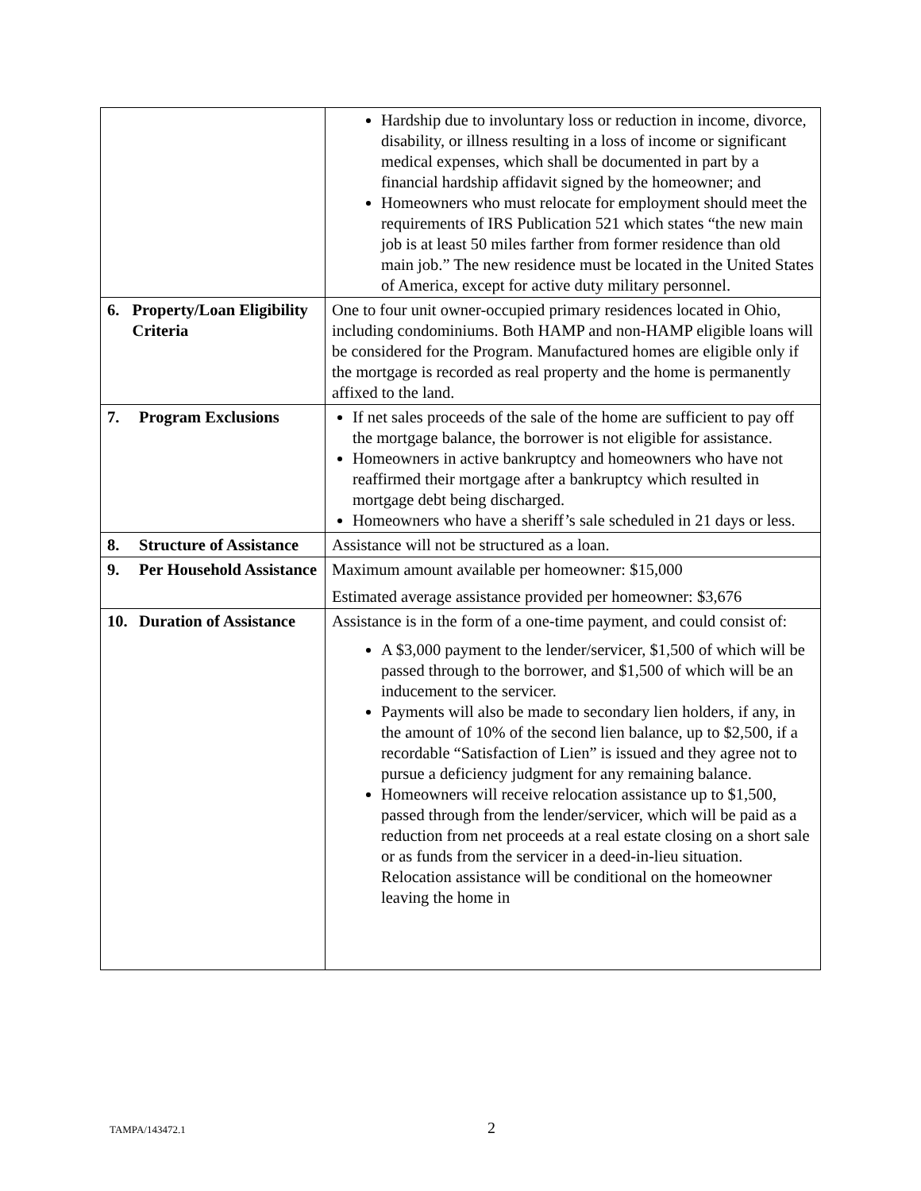| | Hardship due to involuntary loss or reduction in income, divorce, disability, or illness resulting in a loss of income or significant medical expenses, which shall be documented in part by a financial hardship affidavit signed by the homeowner; and Homeowners who must relocate for employment should meet the requirements of IRS Publication 521 which states “the new main job is at least 50 miles farther from former residence than old main job.” The new residence must be located in the United States of America, except for active duty military personnel. |
| 6. Property/Loan Eligibility Criteria | One to four unit owner-occupied primary residences located in Ohio, including condominiums. Both HAMP and non-HAMP eligible loans will be considered for the Program. Manufactured homes are eligible only if the mortgage is recorded as real property and the home is permanently affixed to the land. |
| 7. Program Exclusions | If net sales proceeds of the sale of the home are sufficient to pay off the mortgage balance, the borrower is not eligible for assistance. Homeowners in active bankruptcy and homeowners who have not reaffirmed their mortgage after a bankruptcy which resulted in mortgage debt being discharged. Homeowners who have a sheriff’s sale scheduled in 21 days or less. |
| 8. Structure of Assistance | Assistance will not be structured as a loan. |
| 9. Per Household Assistance | Maximum amount available per homeowner: $15,000 Estimated average assistance provided per homeowner: $3,676 |
| 10. Duration of Assistance | Assistance is in the form of a one-time payment, and could consist of: A $3,000 payment to the lender/servicer, $1,500 of which will be passed through to the borrower, and $1,500 of which will be an inducement to the servicer. Payments will also be made to secondary lien holders, if any, in the amount of 10% of the second lien balance, up to $2,500, if a recordable “Satisfaction of Lien” is issued and they agree not to pursue a deficiency judgment for any remaining balance. Homeowners will receive relocation assistance up to $1,500, passed through from the lender/servicer, which will be paid as a reduction from net proceeds at a real estate closing on a short sale or as funds from the servicer in a deed-in-lieu situation. Relocation assistance will be conditional on the homeowner leaving the home in |
TAMPA/143472.1 2